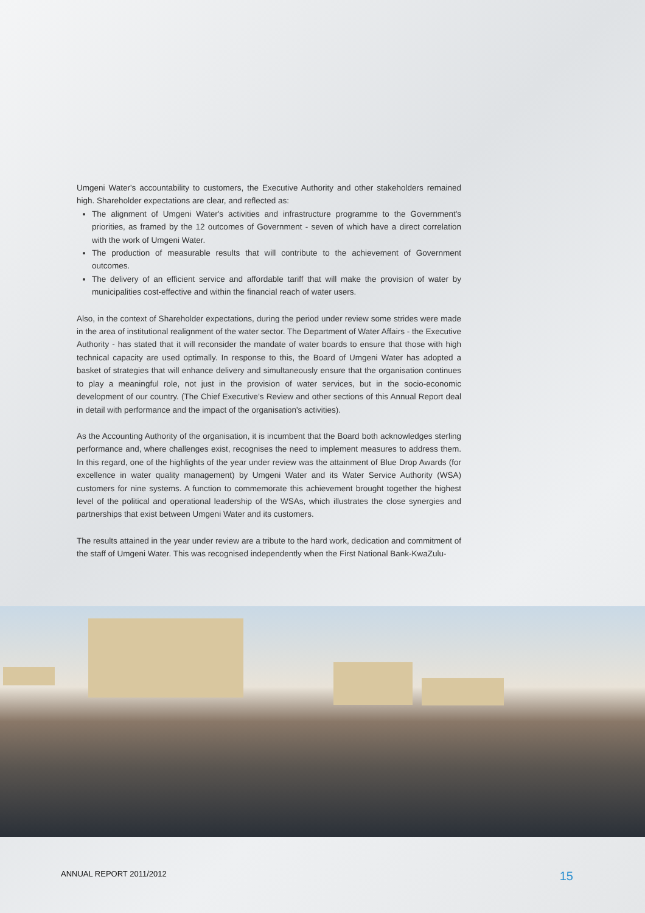Umgeni Water's accountability to customers, the Executive Authority and other stakeholders remained high. Shareholder expectations are clear, and reflected as:
The alignment of Umgeni Water's activities and infrastructure programme to the Government's priorities, as framed by the 12 outcomes of Government - seven of which have a direct correlation with the work of Umgeni Water.
The production of measurable results that will contribute to the achievement of Government outcomes.
The delivery of an efficient service and affordable tariff that will make the provision of water by municipalities cost-effective and within the financial reach of water users.
Also, in the context of Shareholder expectations, during the period under review some strides were made in the area of institutional realignment of the water sector. The Department of Water Affairs - the Executive Authority - has stated that it will reconsider the mandate of water boards to ensure that those with high technical capacity are used optimally. In response to this, the Board of Umgeni Water has adopted a basket of strategies that will enhance delivery and simultaneously ensure that the organisation continues to play a meaningful role, not just in the provision of water services, but in the socio-economic development of our country. (The Chief Executive's Review and other sections of this Annual Report deal in detail with performance and the impact of the organisation's activities).
As the Accounting Authority of the organisation, it is incumbent that the Board both acknowledges sterling performance and, where challenges exist, recognises the need to implement measures to address them. In this regard, one of the highlights of the year under review was the attainment of Blue Drop Awards (for excellence in water quality management) by Umgeni Water and its Water Service Authority (WSA) customers for nine systems. A function to commemorate this achievement brought together the highest level of the political and operational leadership of the WSAs, which illustrates the close synergies and partnerships that exist between Umgeni Water and its customers.
The results attained in the year under review are a tribute to the hard work, dedication and commitment of the staff of Umgeni Water. This was recognised independently when the First National Bank-KwaZulu-
ANNUAL REPORT 2011/2012 15